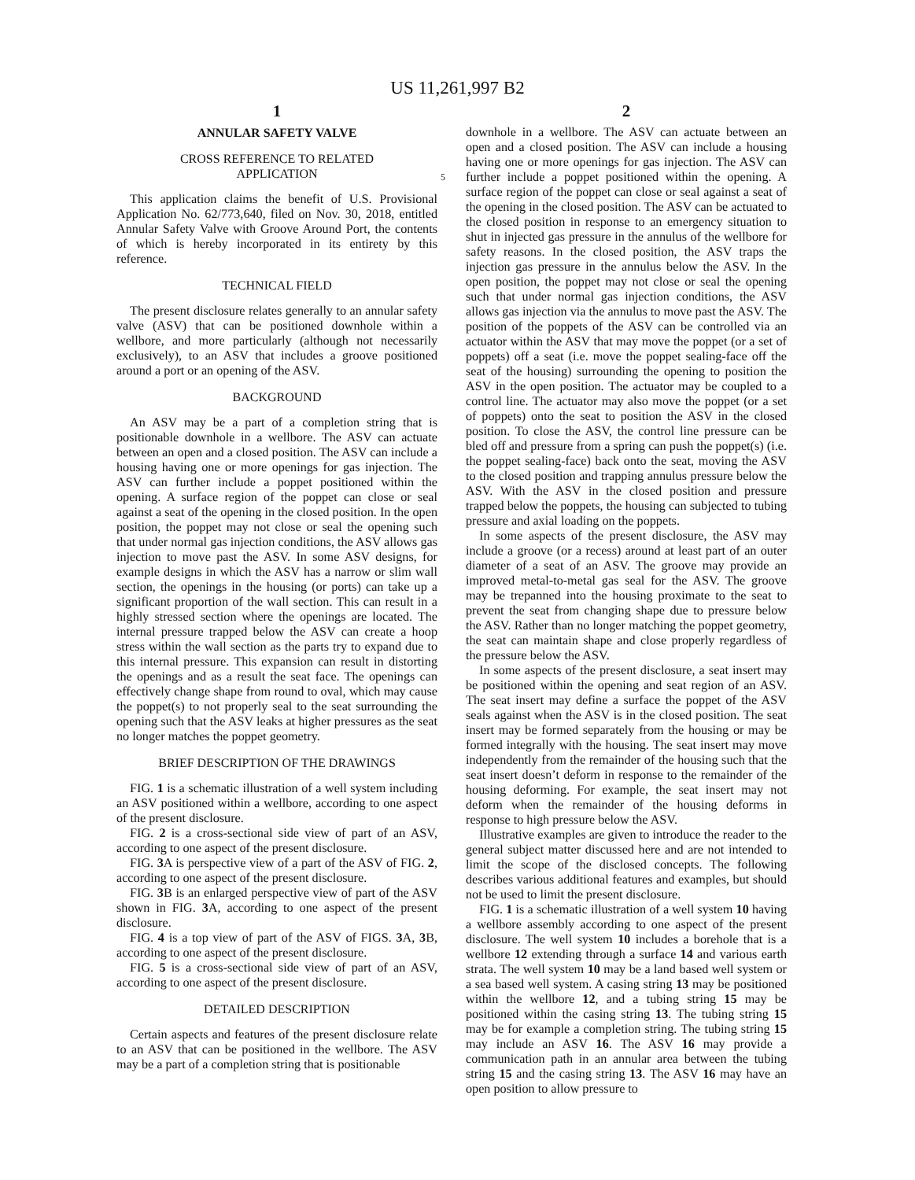US 11,261,997 B2
1
ANNULAR SAFETY VALVE
CROSS REFERENCE TO RELATED
APPLICATION
This application claims the benefit of U.S. Provisional Application No. 62/773,640, filed on Nov. 30, 2018, entitled Annular Safety Valve with Groove Around Port, the contents of which is hereby incorporated in its entirety by this reference.
TECHNICAL FIELD
The present disclosure relates generally to an annular safety valve (ASV) that can be positioned downhole within a wellbore, and more particularly (although not necessarily exclusively), to an ASV that includes a groove positioned around a port or an opening of the ASV.
BACKGROUND
An ASV may be a part of a completion string that is positionable downhole in a wellbore. The ASV can actuate between an open and a closed position. The ASV can include a housing having one or more openings for gas injection. The ASV can further include a poppet positioned within the opening. A surface region of the poppet can close or seal against a seat of the opening in the closed position. In the open position, the poppet may not close or seal the opening such that under normal gas injection conditions, the ASV allows gas injection to move past the ASV. In some ASV designs, for example designs in which the ASV has a narrow or slim wall section, the openings in the housing (or ports) can take up a significant proportion of the wall section. This can result in a highly stressed section where the openings are located. The internal pressure trapped below the ASV can create a hoop stress within the wall section as the parts try to expand due to this internal pressure. This expansion can result in distorting the openings and as a result the seat face. The openings can effectively change shape from round to oval, which may cause the poppet(s) to not properly seal to the seat surrounding the opening such that the ASV leaks at higher pressures as the seat no longer matches the poppet geometry.
BRIEF DESCRIPTION OF THE DRAWINGS
FIG. 1 is a schematic illustration of a well system including an ASV positioned within a wellbore, according to one aspect of the present disclosure.
FIG. 2 is a cross-sectional side view of part of an ASV, according to one aspect of the present disclosure.
FIG. 3 A is perspective view of a part of the ASV of FIG. 2, according to one aspect of the present disclosure.
FIG. 3 B is an enlarged perspective view of part of the ASV shown in FIG. 3 A, according to one aspect of the present disclosure.
FIG. 4 is a top view of part of the ASV of FIGS. 3 A, 3 B, according to one aspect of the present disclosure.
FIG. 5 is a cross-sectional side view of part of an ASV, according to one aspect of the present disclosure.
DETAILED DESCRIPTION
Certain aspects and features of the present disclosure relate to an ASV that can be positioned in the wellbore. The ASV may be a part of a completion string that is positionable
2
downhole in a wellbore. The ASV can actuate between an open and a closed position. The ASV can include a housing having one or more openings for gas injection. The ASV can further include a poppet positioned within the opening. A 5 surface region of the poppet can close or seal against a seat of the opening in the closed position. The ASV can be actuated to the closed position in response to an emergency situation to shut in injected gas pressure in the annulus of the wellbore for safety reasons. In the closed position, the ASV traps the injection gas pressure in the annulus below the ASV. In the open position, the poppet may not close or seal the opening such that under normal gas injection conditions, the ASV allows gas injection via the annulus to move past the ASV. The position of the poppets of the ASV can be controlled via an actuator within the ASV that may move the poppet (or a set of poppets) off a seat (i.e. move the poppet sealing-face off the seat of the housing) surrounding the opening to position the ASV in the open position. The actuator may be coupled to a control line. The actuator may also move the poppet (or a set of poppets) onto the seat to position the ASV in the closed position. To close the ASV, the control line pressure can be bled off and pressure from a spring can push the poppet(s) (i.e. the poppet sealing-face) back onto the seat, moving the ASV to the closed position and trapping annulus pressure below the ASV. With the ASV in the closed position and pressure trapped below the poppets, the housing can subjected to tubing pressure and axial loading on the poppets.
In some aspects of the present disclosure, the ASV may include a groove (or a recess) around at least part of an outer diameter of a seat of an ASV. The groove may provide an improved metal-to-metal gas seal for the ASV. The groove may be trepanned into the housing proximate to the seat to prevent the seat from changing shape due to pressure below the ASV. Rather than no longer matching the poppet geometry, the seat can maintain shape and close properly regardless of the pressure below the ASV.
In some aspects of the present disclosure, a seat insert may be positioned within the opening and seat region of an ASV. The seat insert may define a surface the poppet of the ASV seals against when the ASV is in the closed position. The seat insert may be formed separately from the housing or may be formed integrally with the housing. The seat insert may move independently from the remainder of the housing such that the seat insert doesn’t deform in response to the remainder of the housing deforming. For example, the seat insert may not deform when the remainder of the housing deforms in response to high pressure below the ASV.
Illustrative examples are given to introduce the reader to the general subject matter discussed here and are not intended to limit the scope of the disclosed concepts. The following describes various additional features and examples, but should not be used to limit the present disclosure.
FIG. 1 is a schematic illustration of a well system 10 having a wellbore assembly according to one aspect of the present disclosure. The well system 10 includes a borehole that is a wellbore 12 extending through a surface 14 and various earth strata. The well system 10 may be a land based well system or a sea based well system. A casing string 13 may be positioned within the wellbore 12, and a tubing string 15 may be positioned within the casing string 13. The tubing string 15 may be for example a completion string. The tubing string 15 may include an ASV 16. The ASV 16 may provide a communication path in an annular area between the tubing string 15 and the casing string 13. The ASV 16 may have an open position to allow pressure to